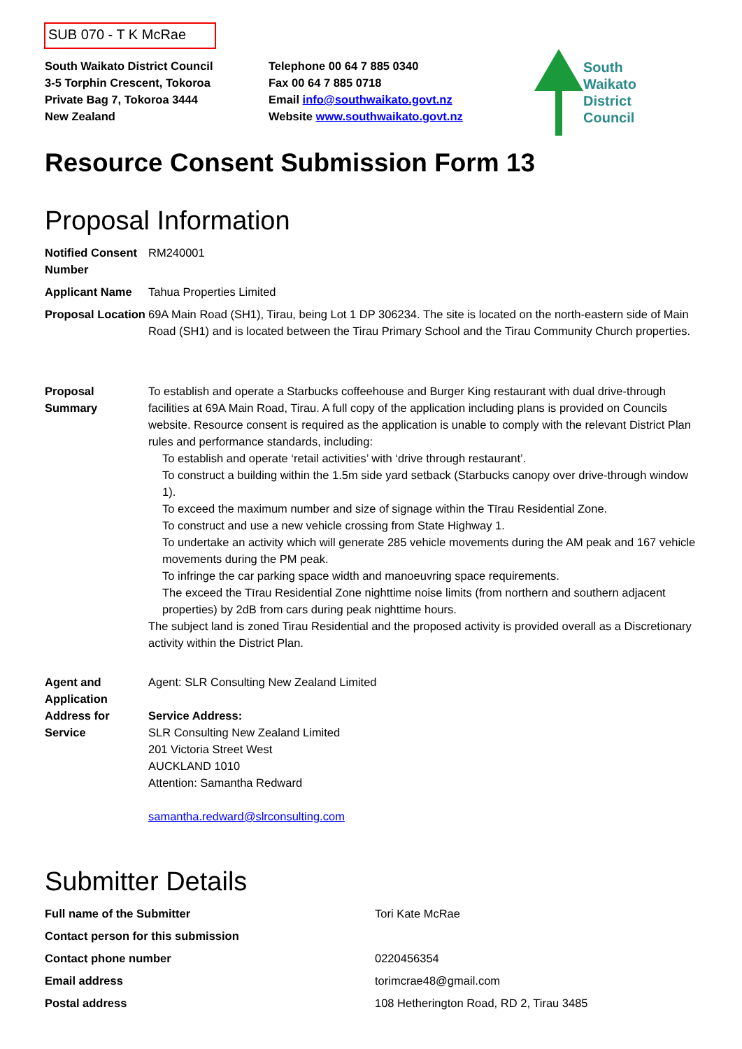SUB 070 - T K McRae
South Waikato District Council
3-5 Torphin Crescent, Tokoroa
Private Bag 7, Tokoroa 3444
New Zealand
Telephone 00 64 7 885 0340
Fax 00 64 7 885 0718
Email info@southwaikato.govt.nz
Website www.southwaikato.govt.nz
South
Waikato
District
Council
Resource Consent Submission Form 13
Proposal Information
| Notified Consent Number | RM240001 |
| Applicant Name | Tahua Properties Limited |
| Proposal Location | 69A Main Road (SH1), Tirau, being Lot 1 DP 306234. The site is located on the north-eastern side of Main Road (SH1) and is located between the Tirau Primary School and the Tirau Community Church properties. |
| Proposal Summary | To establish and operate a Starbucks coffeehouse and Burger King restaurant with dual drive-through facilities at 69A Main Road, Tirau. A full copy of the application including plans is provided on Councils website. Resource consent is required as the application is unable to comply with the relevant District Plan rules and performance standards, including: To establish and operate ‘retail activities’ with ‘drive through restaurant’. To construct a building within the 1.5m side yard setback (Starbucks canopy over drive-through window 1). To exceed the maximum number and size of signage within the Tīrau Residential Zone. To construct and use a new vehicle crossing from State Highway 1. To undertake an activity which will generate 285 vehicle movements during the AM peak and 167 vehicle movements during the PM peak. To infringe the car parking space width and manoeuvring space requirements. The exceed the Tīrau Residential Zone nighttime noise limits (from northern and southern adjacent properties) by 2dB from cars during peak nighttime hours. The subject land is zoned Tirau Residential and the proposed activity is provided overall as a Discretionary activity within the District Plan. |
| Agent and Application Address for Service | Agent: SLR Consulting New Zealand Limited Service Address: SLR Consulting New Zealand Limited 201 Victoria Street West AUCKLAND 1010 Attention: Samantha Redward samantha.redward@slrconsulting.com |
Submitter Details
| Full name of the Submitter | Tori Kate McRae |
| Contact person for this submission | |
| Contact phone number | 0220456354 |
| Email address | torimcrae48@gmail.com |
| Postal address | 108 Hetherington Road, RD 2, Tirau 3485 |